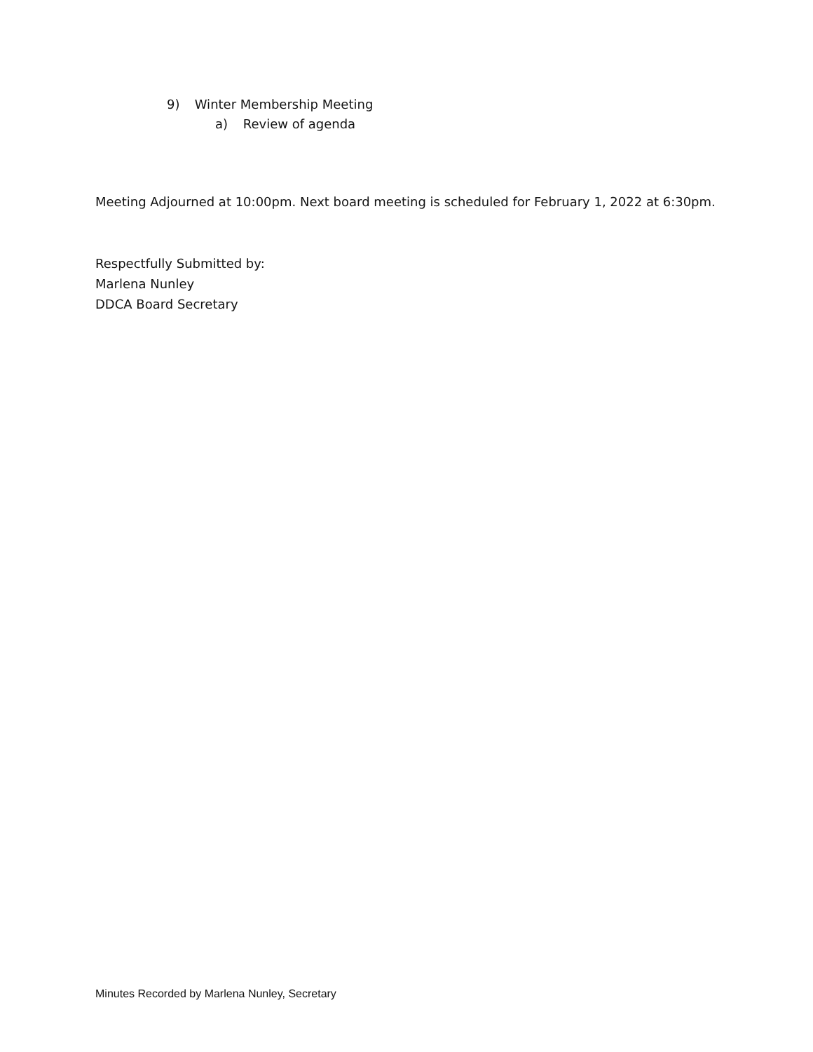9) Winter Membership Meeting
a) Review of agenda
Meeting Adjourned at 10:00pm. Next board meeting is scheduled for February 1, 2022 at 6:30pm.
Respectfully Submitted by:
Marlena Nunley
DDCA Board Secretary
Minutes Recorded by Marlena Nunley, Secretary